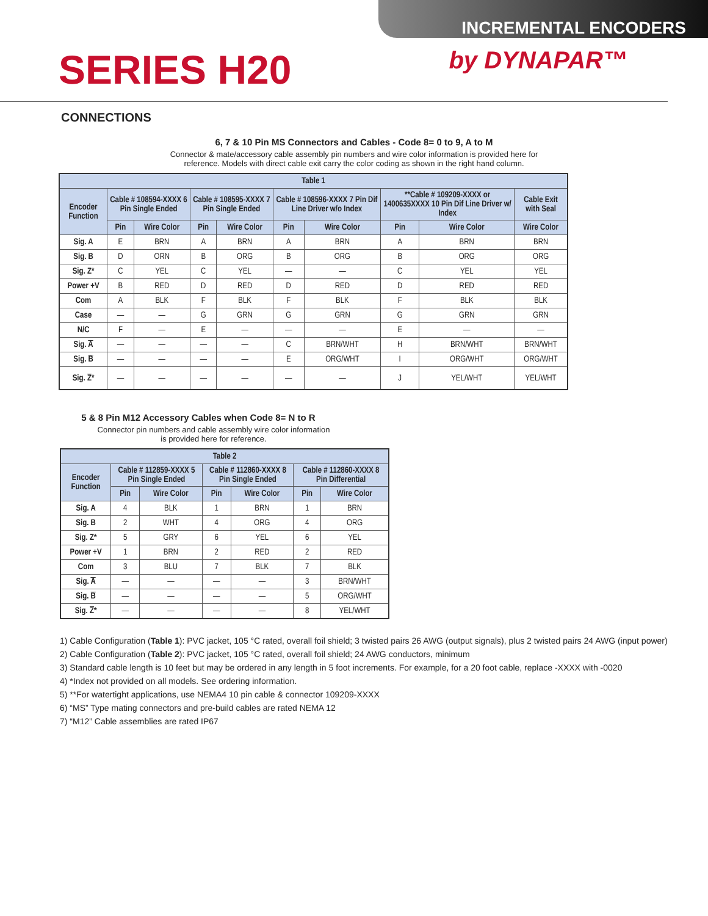INCREMENTAL ENCODERS
SERIES H20
by DYNAPAR™
CONNECTIONS
6, 7 & 10 Pin MS Connectors and Cables - Code 8= 0 to 9, A to M
Connector & mate/accessory cable assembly pin numbers and wire color information is provided here for
reference. Models with direct cable exit carry the color coding as shown in the right hand column.
| Table 1 | | | | | | | | | |
| --- | --- | --- | --- | --- | --- | --- | --- | --- | --- |
| Encoder Function | Cable # 108594-XXXX 6 Pin Single Ended | | Cable # 108595-XXXX 7 Pin Single Ended | | Cable # 108596-XXXX 7 Pin Dif Line Driver w/o Index | | **Cable # 109209-XXXX or 1400635XXXX 10 Pin Dif Line Driver w/ Index | | Cable Exit with Seal |
| | Pin | Wire Color | Pin | Wire Color | Pin | Wire Color | Pin | Wire Color | Wire Color |
| Sig. A | E | BRN | A | BRN | A | BRN | A | BRN | BRN |
| Sig. B | D | ORN | B | ORG | B | ORG | B | ORG | ORG |
| Sig. Z* | C | YEL | C | YEL | — | — | C | YEL | YEL |
| Power +V | B | RED | D | RED | D | RED | D | RED | RED |
| Com | A | BLK | F | BLK | F | BLK | F | BLK | BLK |
| Case | — | — | G | GRN | G | GRN | G | GRN | GRN |
| N/C | F | — | E | — | — | — | E | — | — |
| Sig. A | — | — | — | — | C | BRN/WHT | H | BRN/WHT | BRN/WHT |
| Sig. B | — | — | — | — | E | ORG/WHT | I | ORG/WHT | ORG/WHT |
| Sig. Z * | — | — | — | — | — | — | J | YEL/WHT | YEL/WHT |
5 & 8 Pin M12 Accessory Cables when Code 8= N to R
Connector pin numbers and cable assembly wire color information
is provided here for reference.
| Table 2 | | | | | | |
| --- | --- | --- | --- | --- | --- | --- |
| Encoder Function | Cable # 112859-XXXX 5 Pin Single Ended | | Cable # 112860-XXXX 8 Pin Single Ended | | Cable # 112860-XXXX 8 Pin Differential | |
| | Pin | Wire Color | Pin | Wire Color | Pin | Wire Color |
| Sig. A | 4 | BLK | 1 | BRN | 1 | BRN |
| Sig. B | 2 | WHT | 4 | ORG | 4 | ORG |
| Sig. Z* | 5 | GRY | 6 | YEL | 6 | YEL |
| Power +V | 1 | BRN | 2 | RED | 2 | RED |
| Com | 3 | BLU | 7 | BLK | 7 | BLK |
| Sig. A | — | — | — | — | 3 | BRN/WHT |
| Sig. B | — | — | — | — | 5 | ORG/WHT |
| Sig. Z * | — | — | — | — | 8 | YEL/WHT |
1) Cable Configuration (Table 1): PVC jacket, 105 °C rated, overall foil shield; 3 twisted pairs 26 AWG (output signals), plus 2 twisted pairs 24 AWG (input power)
2) Cable Configuration (Table 2): PVC jacket, 105 °C rated, overall foil shield; 24 AWG conductors, minimum
3) Standard cable length is 10 feet but may be ordered in any length in 5 foot increments. For example, for a 20 foot cable, replace -XXXX with -0020
4) *Index not provided on all models. See ordering information.
5) **For watertight applications, use NEMA4 10 pin cable & connector 109209-XXXX
6) “MS” Type mating connectors and pre-build cables are rated NEMA 12
7) “M12” Cable assemblies are rated IP67